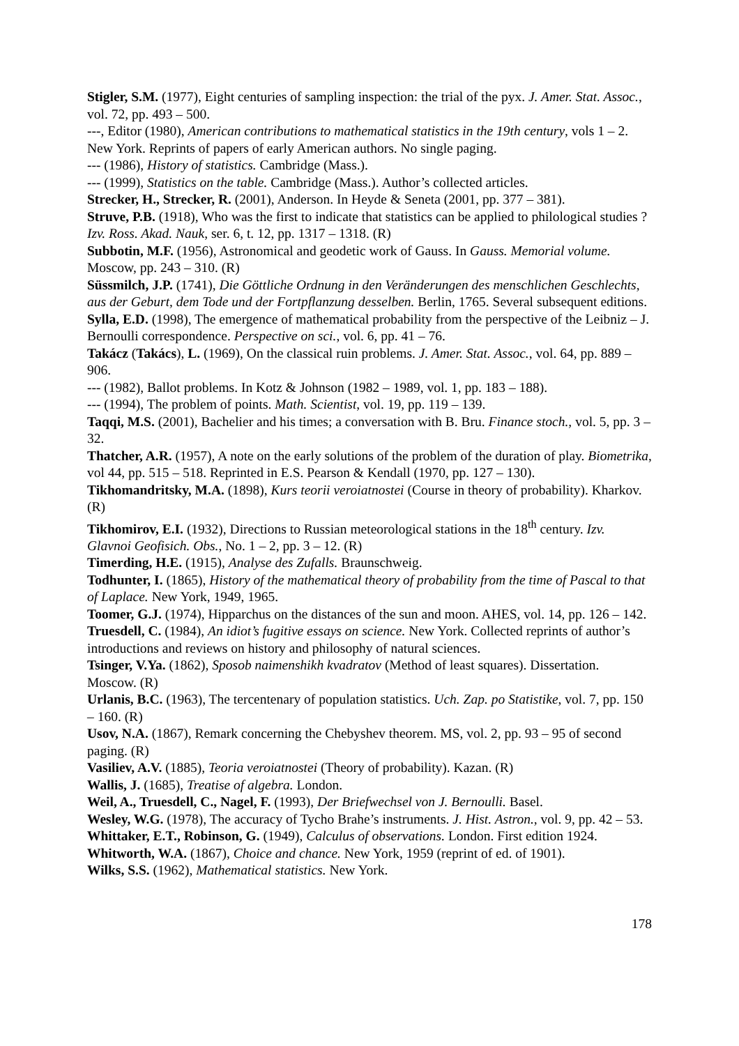Stigler, S.M. (1977), Eight centuries of sampling inspection: the trial of the pyx. J. Amer. Stat. Assoc., vol. 72, pp. 493 – 500.
---, Editor (1980), American contributions to mathematical statistics in the 19th century, vols 1 – 2. New York. Reprints of papers of early American authors. No single paging.
--- (1986), History of statistics. Cambridge (Mass.).
--- (1999), Statistics on the table. Cambridge (Mass.). Author’s collected articles.
Strecker, H., Strecker, R. (2001), Anderson. In Heyde & Seneta (2001, pp. 377 – 381).
Struve, P.B. (1918), Who was the first to indicate that statistics can be applied to philological studies ? Izv. Ross. Akad. Nauk, ser. 6, t. 12, pp. 1317 – 1318. (R)
Subbotin, M.F. (1956), Astronomical and geodetic work of Gauss. In Gauss. Memorial volume. Moscow, pp. 243 – 310. (R)
Süssmilch, J.P. (1741), Die Göttliche Ordnung in den Veränderungen des menschlichen Geschlechts, aus der Geburt, dem Tode und der Fortpflanzung desselben. Berlin, 1765. Several subsequent editions.
Sylla, E.D. (1998), The emergence of mathematical probability from the perspective of the Leibniz – J. Bernoulli correspondence. Perspective on sci., vol. 6, pp. 41 – 76.
Takácz (Takács), L. (1969), On the classical ruin problems. J. Amer. Stat. Assoc., vol. 64, pp. 889 – 906.
--- (1982), Ballot problems. In Kotz & Johnson (1982 – 1989, vol. 1, pp. 183 – 188).
--- (1994), The problem of points. Math. Scientist, vol. 19, pp. 119 – 139.
Taqqi, M.S. (2001), Bachelier and his times; a conversation with B. Bru. Finance stoch., vol. 5, pp. 3 – 32.
Thatcher, A.R. (1957), A note on the early solutions of the problem of the duration of play. Biometrika, vol 44, pp. 515 – 518. Reprinted in E.S. Pearson & Kendall (1970, pp. 127 – 130).
Tikhomandritsky, M.A. (1898), Kurs teorii veroiatnostei (Course in theory of probability). Kharkov. (R)
Tikhomirov, E.I. (1932), Directions to Russian meteorological stations in the 18<sup>th</sup> century. Izv. Glavnoi Geofisich. Obs., No. 1 – 2, pp. 3 – 12. (R)
Timerding, H.E. (1915), Analyse des Zufalls. Braunschweig.
Todhunter, I. (1865), History of the mathematical theory of probability from the time of Pascal to that of Laplace. New York, 1949, 1965.
Toomer, G.J. (1974), Hipparchus on the distances of the sun and moon. AHES, vol. 14, pp. 126 – 142.
Truesdell, C. (1984), An idiot’s fugitive essays on science. New York. Collected reprints of author’s introductions and reviews on history and philosophy of natural sciences.
Tsinger, V.Ya. (1862), Sposob naimenshikh kvadratov (Method of least squares). Dissertation. Moscow. (R)
Urlanis, B.C. (1963), The tercentenary of population statistics. Uch. Zap. po Statistike, vol. 7, pp. 150 – 160. (R)
Usov, N.A. (1867), Remark concerning the Chebyshev theorem. MS, vol. 2, pp. 93 – 95 of second paging. (R)
Vasiliev, A.V. (1885), Teoria veroiatnostei (Theory of probability). Kazan. (R)
Wallis, J. (1685), Treatise of algebra. London.
Weil, A., Truesdell, C., Nagel, F. (1993), Der Briefwechsel von J. Bernoulli. Basel.
Wesley, W.G. (1978), The accuracy of Tycho Brahe’s instruments. J. Hist. Astron., vol. 9, pp. 42 – 53.
Whittaker, E.T., Robinson, G. (1949), Calculus of observations. London. First edition 1924.
Whitworth, W.A. (1867), Choice and chance. New York, 1959 (reprint of ed. of 1901).
Wilks, S.S. (1962), Mathematical statistics. New York.
178